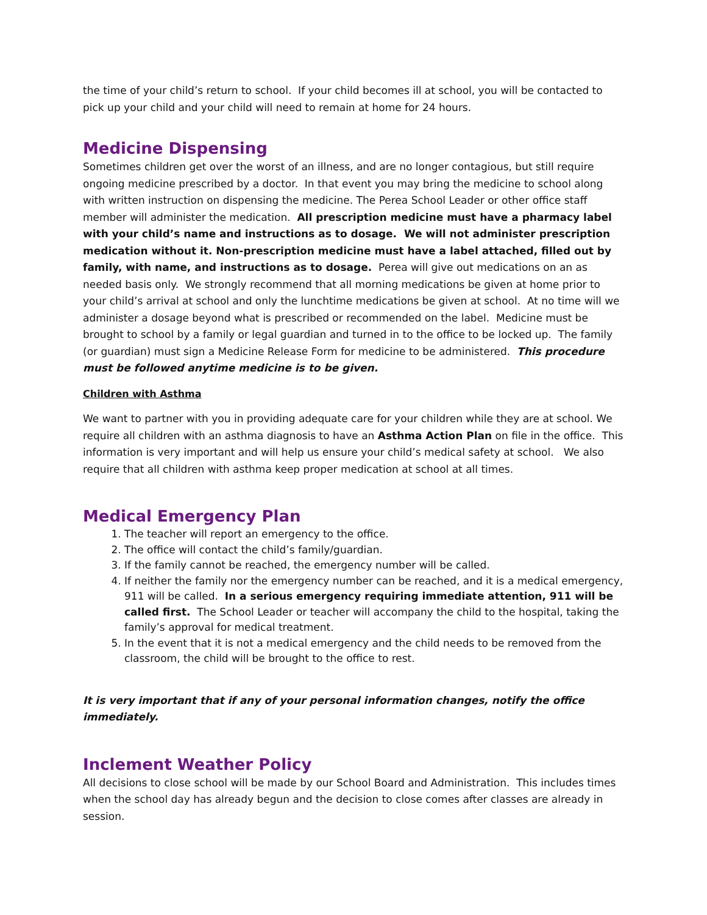the time of your child’s return to school. If your child becomes ill at school, you will be contacted to pick up your child and your child will need to remain at home for 24 hours.
Medicine Dispensing
Sometimes children get over the worst of an illness, and are no longer contagious, but still require ongoing medicine prescribed by a doctor. In that event you may bring the medicine to school along with written instruction on dispensing the medicine. The Perea School Leader or other office staff member will administer the medication. All prescription medicine must have a pharmacy label with your child’s name and instructions as to dosage. We will not administer prescription medication without it. Non-prescription medicine must have a label attached, filled out by family, with name, and instructions as to dosage. Perea will give out medications on an as needed basis only. We strongly recommend that all morning medications be given at home prior to your child’s arrival at school and only the lunchtime medications be given at school. At no time will we administer a dosage beyond what is prescribed or recommended on the label. Medicine must be brought to school by a family or legal guardian and turned in to the office to be locked up. The family (or guardian) must sign a Medicine Release Form for medicine to be administered. This procedure must be followed anytime medicine is to be given.
Children with Asthma
We want to partner with you in providing adequate care for your children while they are at school. We require all children with an asthma diagnosis to have an Asthma Action Plan on file in the office. This information is very important and will help us ensure your child’s medical safety at school. We also require that all children with asthma keep proper medication at school at all times.
Medical Emergency Plan
1. The teacher will report an emergency to the office.
2. The office will contact the child’s family/guardian.
3. If the family cannot be reached, the emergency number will be called.
4. If neither the family nor the emergency number can be reached, and it is a medical emergency, 911 will be called. In a serious emergency requiring immediate attention, 911 will be called first. The School Leader or teacher will accompany the child to the hospital, taking the family’s approval for medical treatment.
5. In the event that it is not a medical emergency and the child needs to be removed from the classroom, the child will be brought to the office to rest.
It is very important that if any of your personal information changes, notify the office immediately.
Inclement Weather Policy
All decisions to close school will be made by our School Board and Administration. This includes times when the school day has already begun and the decision to close comes after classes are already in session.